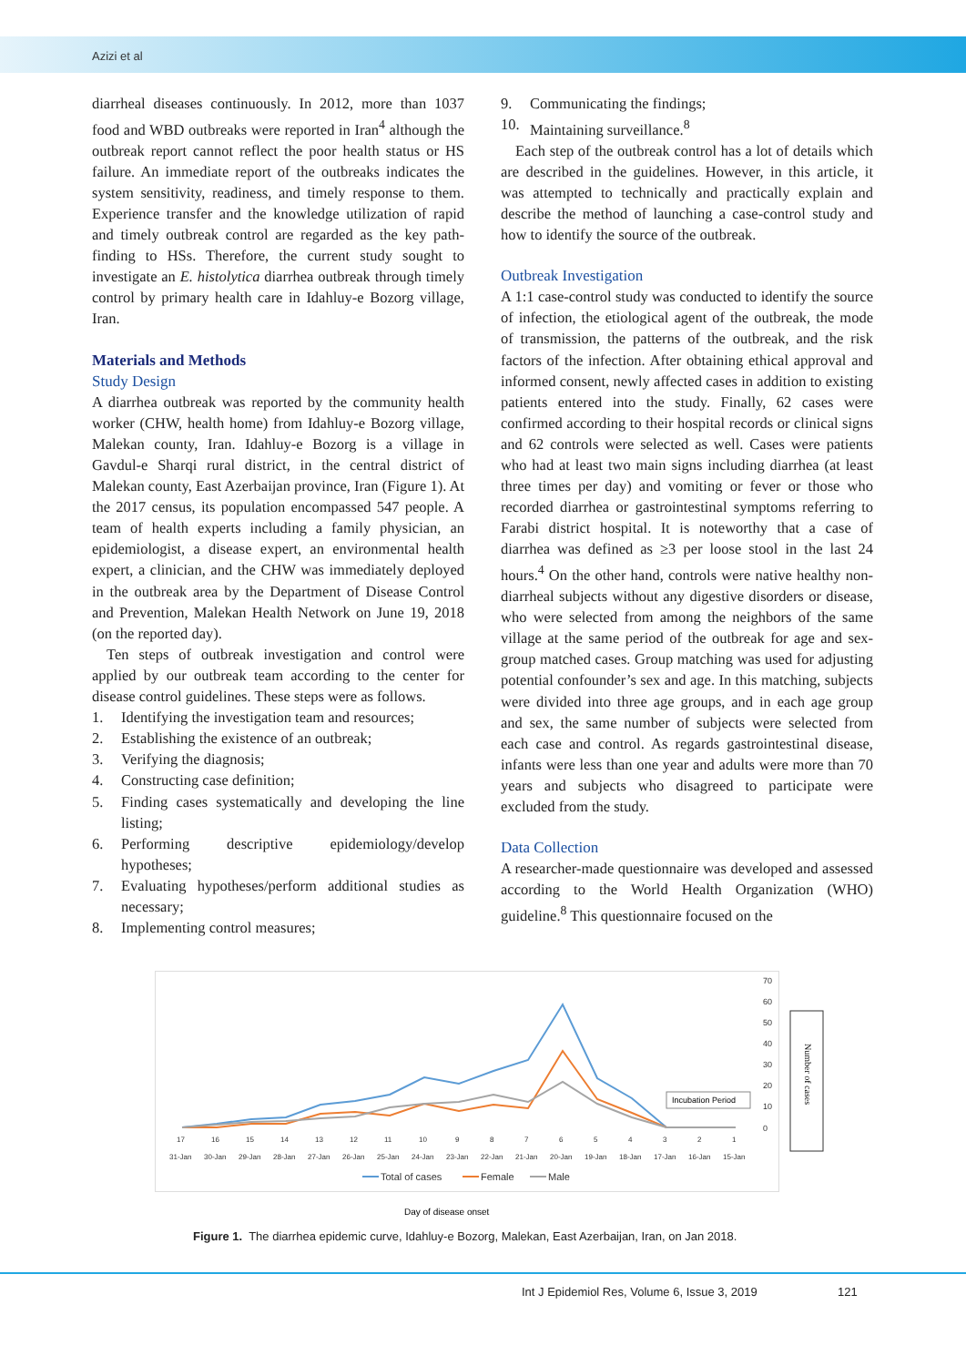Azizi et al
diarrheal diseases continuously. In 2012, more than 1037 food and WBD outbreaks were reported in Iran<sup>4</sup> although the outbreak report cannot reflect the poor health status or HS failure. An immediate report of the outbreaks indicates the system sensitivity, readiness, and timely response to them. Experience transfer and the knowledge utilization of rapid and timely outbreak control are regarded as the key path-finding to HSs. Therefore, the current study sought to investigate an E. histolytica diarrhea outbreak through timely control by primary health care in Idahluy-e Bozorg village, Iran.
Materials and Methods
Study Design
A diarrhea outbreak was reported by the community health worker (CHW, health home) from Idahluy-e Bozorg village, Malekan county, Iran. Idahluy-e Bozorg is a village in Gavdul-e Sharqi rural district, in the central district of Malekan county, East Azerbaijan province, Iran (Figure 1). At the 2017 census, its population encompassed 547 people. A team of health experts including a family physician, an epidemiologist, a disease expert, an environmental health expert, a clinician, and the CHW was immediately deployed in the outbreak area by the Department of Disease Control and Prevention, Malekan Health Network on June 19, 2018 (on the reported day).
Ten steps of outbreak investigation and control were applied by our outbreak team according to the center for disease control guidelines. These steps were as follows.
1. Identifying the investigation team and resources;
2. Establishing the existence of an outbreak;
3. Verifying the diagnosis;
4. Constructing case definition;
5. Finding cases systematically and developing the line listing;
6. Performing descriptive epidemiology/develop hypotheses;
7. Evaluating hypotheses/perform additional studies as necessary;
8. Implementing control measures;
9. Communicating the findings;
10. Maintaining surveillance.<sup>8</sup>
Each step of the outbreak control has a lot of details which are described in the guidelines. However, in this article, it was attempted to technically and practically explain and describe the method of launching a case-control study and how to identify the source of the outbreak.
Outbreak Investigation
A 1:1 case-control study was conducted to identify the source of infection, the etiological agent of the outbreak, the mode of transmission, the patterns of the outbreak, and the risk factors of the infection. After obtaining ethical approval and informed consent, newly affected cases in addition to existing patients entered into the study. Finally, 62 cases were confirmed according to their hospital records or clinical signs and 62 controls were selected as well. Cases were patients who had at least two main signs including diarrhea (at least three times per day) and vomiting or fever or those who recorded diarrhea or gastrointestinal symptoms referring to Farabi district hospital. It is noteworthy that a case of diarrhea was defined as ≥3 per loose stool in the last 24 hours.<sup>4</sup> On the other hand, controls were native healthy non-diarrheal subjects without any digestive disorders or disease, who were selected from among the neighbors of the same village at the same period of the outbreak for age and sex-group matched cases. Group matching was used for adjusting potential confounder’s sex and age. In this matching, subjects were divided into three age groups, and in each age group and sex, the same number of subjects were selected from each case and control. As regards gastrointestinal disease, infants were less than one year and adults were more than 70 years and subjects who disagreed to participate were excluded from the study.
Data Collection
A researcher-made questionnaire was developed and assessed according to the World Health Organization (WHO) guideline.<sup>8</sup> This questionnaire focused on the
70
60
50
40
30
20
10
0
Incubation Period
17
16
15
14
13
12
11
10
9
8
7
6
5
4
3
2
1
31-Jan
30-Jan
29-Jan
28-Jan
27-Jan
26-Jan
25-Jan
24-Jan
23-Jan
22-Jan
21-Jan
20-Jan
19-Jan
18-Jan
17-Jan
16-Jan
15-Jan
Total of cases
Female
Male
Number of cases
Day of disease onset
Figure 1. The diarrhea epidemic curve, Idahluy-e Bozorg, Malekan, East Azerbaijan, Iran, on Jan 2018.
Int J Epidemiol Res, Volume 6, Issue 3, 2019 121